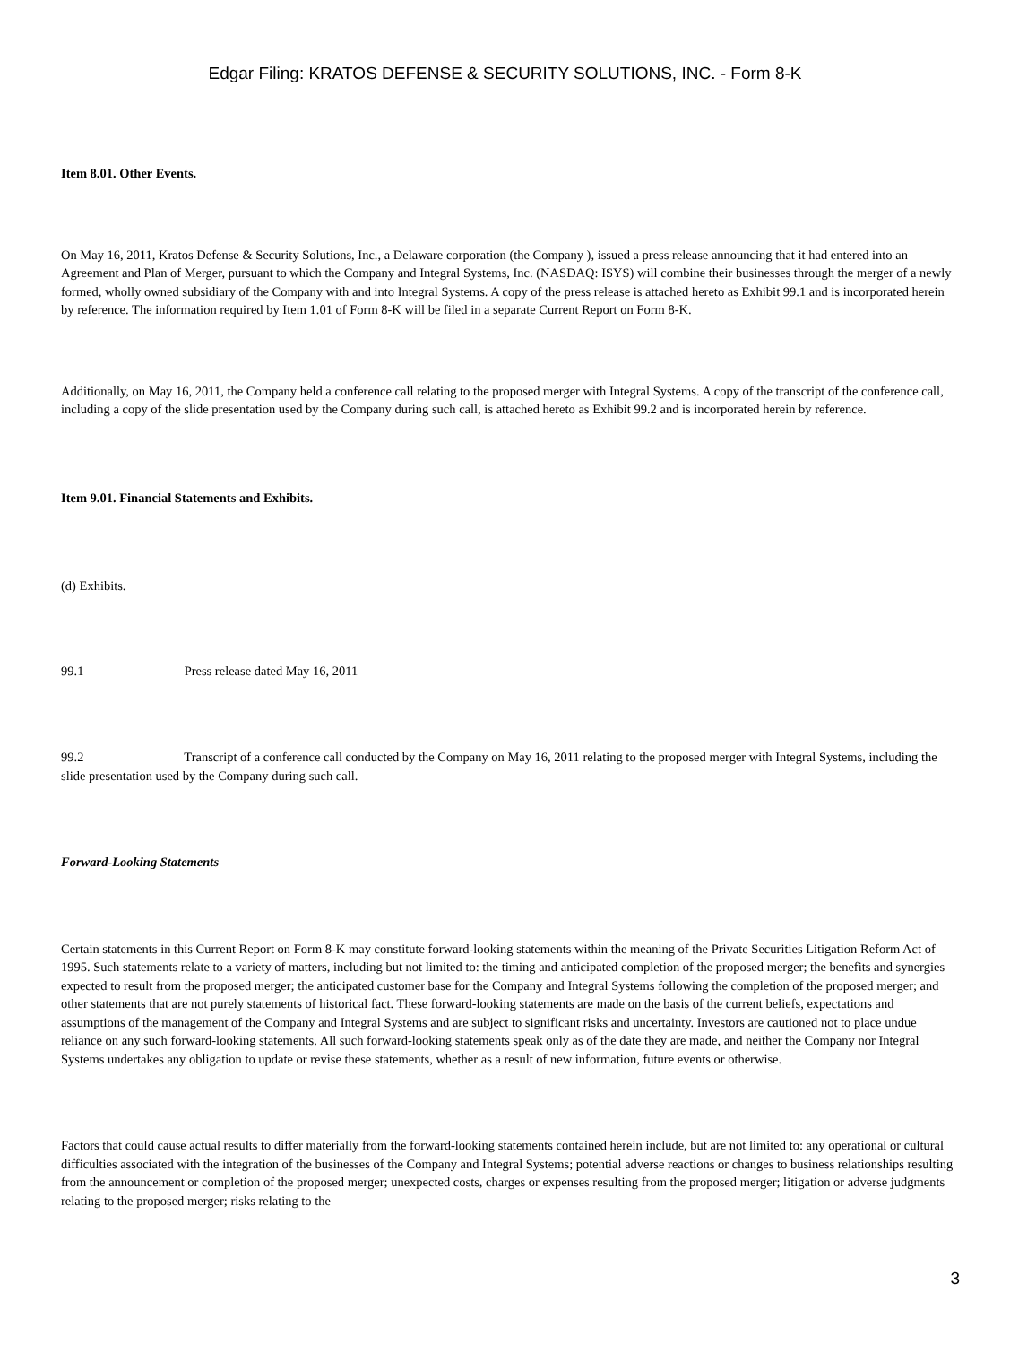Edgar Filing: KRATOS DEFENSE & SECURITY SOLUTIONS, INC. - Form 8-K
Item 8.01. Other Events.
On May 16, 2011, Kratos Defense & Security Solutions, Inc., a Delaware corporation (the Company ), issued a press release announcing that it had entered into an Agreement and Plan of Merger, pursuant to which the Company and Integral Systems, Inc. (NASDAQ: ISYS) will combine their businesses through the merger of a newly formed, wholly owned subsidiary of the Company with and into Integral Systems. A copy of the press release is attached hereto as Exhibit 99.1 and is incorporated herein by reference. The information required by Item 1.01 of Form 8-K will be filed in a separate Current Report on Form 8-K.
Additionally, on May 16, 2011, the Company held a conference call relating to the proposed merger with Integral Systems. A copy of the transcript of the conference call, including a copy of the slide presentation used by the Company during such call, is attached hereto as Exhibit 99.2 and is incorporated herein by reference.
Item 9.01. Financial Statements and Exhibits.
(d) Exhibits.
99.1 Press release dated May 16, 2011
99.2 Transcript of a conference call conducted by the Company on May 16, 2011 relating to the proposed merger with Integral Systems, including the slide presentation used by the Company during such call.
Forward-Looking Statements
Certain statements in this Current Report on Form 8-K may constitute forward-looking statements within the meaning of the Private Securities Litigation Reform Act of 1995. Such statements relate to a variety of matters, including but not limited to: the timing and anticipated completion of the proposed merger; the benefits and synergies expected to result from the proposed merger; the anticipated customer base for the Company and Integral Systems following the completion of the proposed merger; and other statements that are not purely statements of historical fact. These forward-looking statements are made on the basis of the current beliefs, expectations and assumptions of the management of the Company and Integral Systems and are subject to significant risks and uncertainty. Investors are cautioned not to place undue reliance on any such forward-looking statements. All such forward-looking statements speak only as of the date they are made, and neither the Company nor Integral Systems undertakes any obligation to update or revise these statements, whether as a result of new information, future events or otherwise.
Factors that could cause actual results to differ materially from the forward-looking statements contained herein include, but are not limited to: any operational or cultural difficulties associated with the integration of the businesses of the Company and Integral Systems; potential adverse reactions or changes to business relationships resulting from the announcement or completion of the proposed merger; unexpected costs, charges or expenses resulting from the proposed merger; litigation or adverse judgments relating to the proposed merger; risks relating to the
3